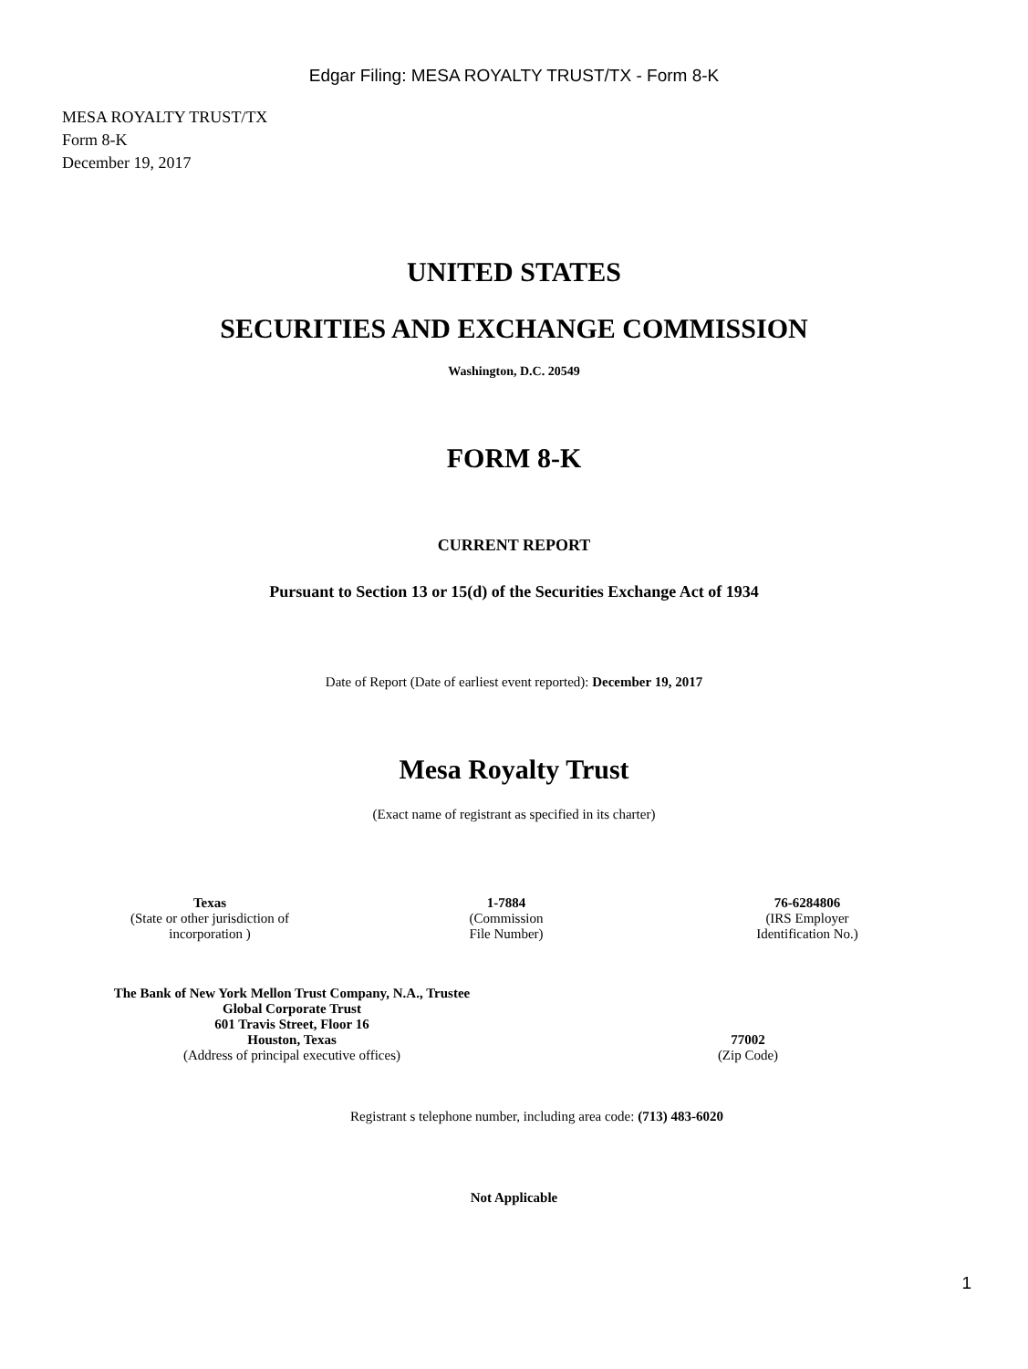Edgar Filing: MESA ROYALTY TRUST/TX - Form 8-K
MESA ROYALTY TRUST/TX
Form 8-K
December 19, 2017
UNITED STATES
SECURITIES AND EXCHANGE COMMISSION
Washington, D.C. 20549
FORM 8-K
CURRENT REPORT
Pursuant to Section 13 or 15(d) of the Securities Exchange Act of 1934
Date of Report (Date of earliest event reported): December 19, 2017
Mesa Royalty Trust
(Exact name of registrant as specified in its charter)
| Texas (State or other jurisdiction of incorporation ) | 1-7884 (Commission File Number) | 76-6284806 (IRS Employer Identification No.) |
| The Bank of New York Mellon Trust Company, N.A., Trustee Global Corporate Trust 601 Travis Street, Floor 16 Houston, Texas (Address of principal executive offices) | 77002 (Zip Code) |
Registrant s telephone number, including area code: (713) 483-6020
Not Applicable
1